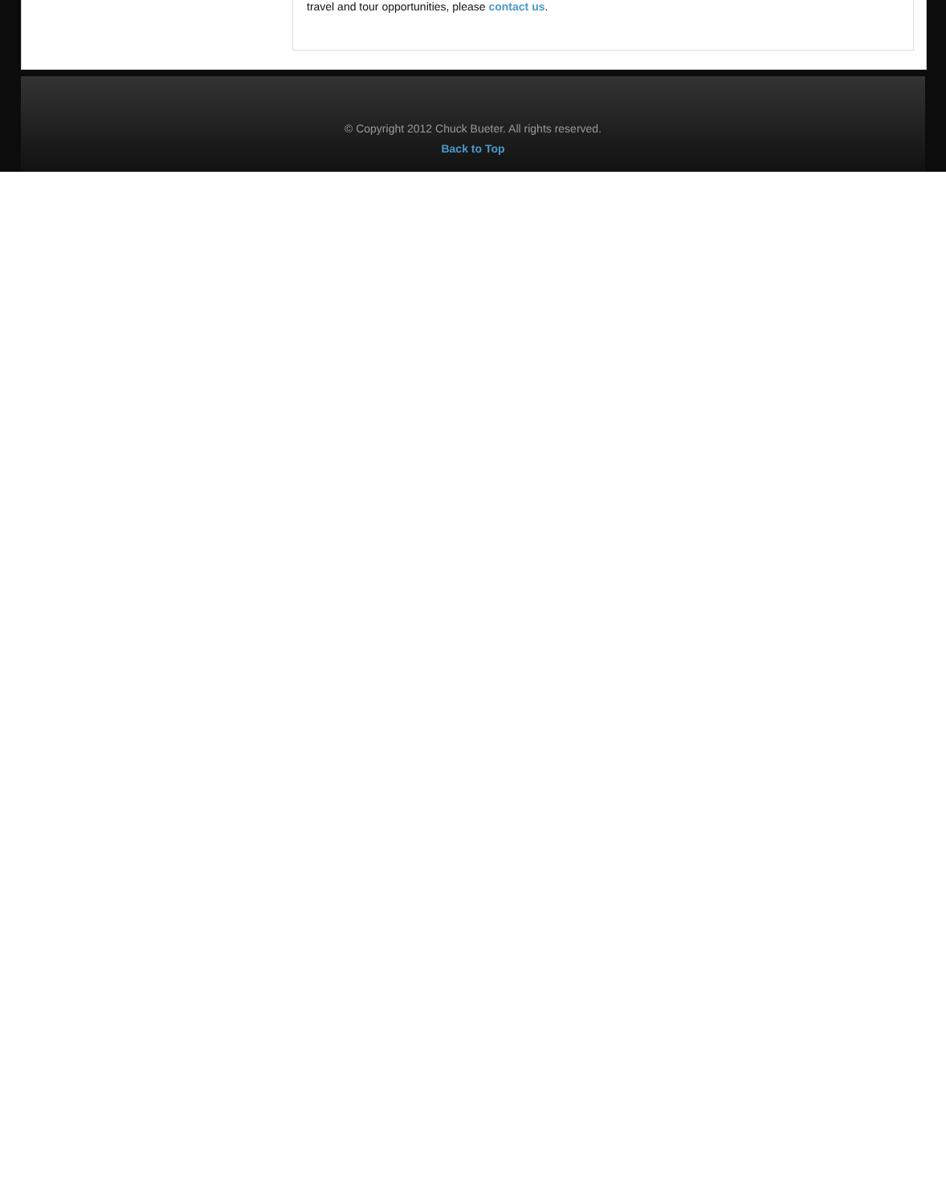travel and tour opportunities, please contact us.
© Copyright 2012 Chuck Bueter. All rights reserved.
Back to Top